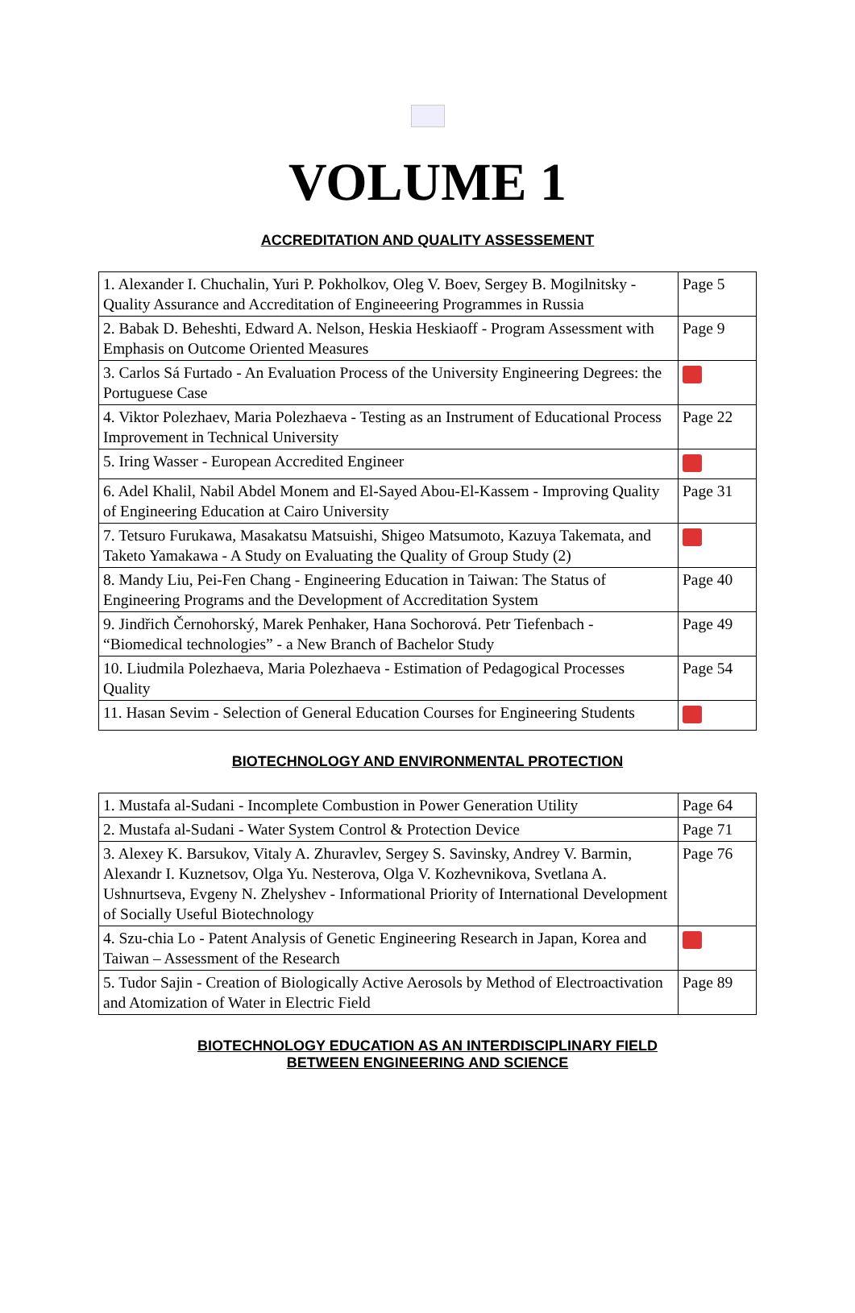VOLUME 1
ACCREDITATION AND QUALITY ASSESSEMENT
| 1. Alexander I. Chuchalin, Yuri P. Pokholkov, Oleg V. Boev, Sergey B. Mogilnitsky - Quality Assurance and Accreditation of Engineeering Programmes in Russia | Page 5 |
| 2. Babak D. Beheshti, Edward A. Nelson, Heskia Heskiaoff - Program Assessment with Emphasis on Outcome Oriented Measures | Page 9 |
| 3. Carlos Sá Furtado - An Evaluation Process of the University Engineering Degrees: the Portuguese Case | |
| 4. Viktor Polezhaev, Maria Polezhaeva - Testing as an Instrument of Educational Process Improvement in Technical University | Page 22 |
| 5. Iring Wasser - European Accredited Engineer | |
| 6. Adel Khalil, Nabil Abdel Monem and El-Sayed Abou-El-Kassem - Improving Quality of Engineering Education at Cairo University | Page 31 |
| 7. Tetsuro Furukawa, Masakatsu Matsuishi, Shigeo Matsumoto, Kazuya Takemata, and Taketo Yamakawa - A Study on Evaluating the Quality of Group Study (2) | |
| 8. Mandy Liu, Pei-Fen Chang - Engineering Education in Taiwan: The Status of Engineering Programs and the Development of Accreditation System | Page 40 |
| 9. Jindřich Černohorský, Marek Penhaker, Hana Sochorová. Petr Tiefenbach - “Biomedical technologies” - a New Branch of Bachelor Study | Page 49 |
| 10. Liudmila Polezhaeva, Maria Polezhaeva - Estimation of Pedagogical Processes Quality | Page 54 |
| 11. Hasan Sevim - Selection of General Education Courses for Engineering Students | |
BIOTECHNOLOGY AND ENVIRONMENTAL PROTECTION
| 1. Mustafa al-Sudani - Incomplete Combustion in Power Generation Utility | Page 64 |
| 2. Mustafa al-Sudani - Water System Control & Protection Device | Page 71 |
| 3. Alexey K. Barsukov, Vitaly A. Zhuravlev, Sergey S. Savinsky, Andrey V. Barmin, Alexandr I. Kuznetsov, Olga Yu. Nesterova, Olga V. Kozhevnikova, Svetlana A. Ushnurtseva, Evgeny N. Zhelyshev - Informational Priority of International Development of Socially Useful Biotechnology | Page 76 |
| 4. Szu-chia Lo - Patent Analysis of Genetic Engineering Research in Japan, Korea and Taiwan – Assessment of the Research | |
| 5. Tudor Sajin - Creation of Biologically Active Aerosols by Method of Electroactivation and Atomization of Water in Electric Field | Page 89 |
BIOTECHNOLOGY EDUCATION AS AN INTERDISCIPLINARY FIELD
BETWEEN ENGINEERING AND SCIENCE